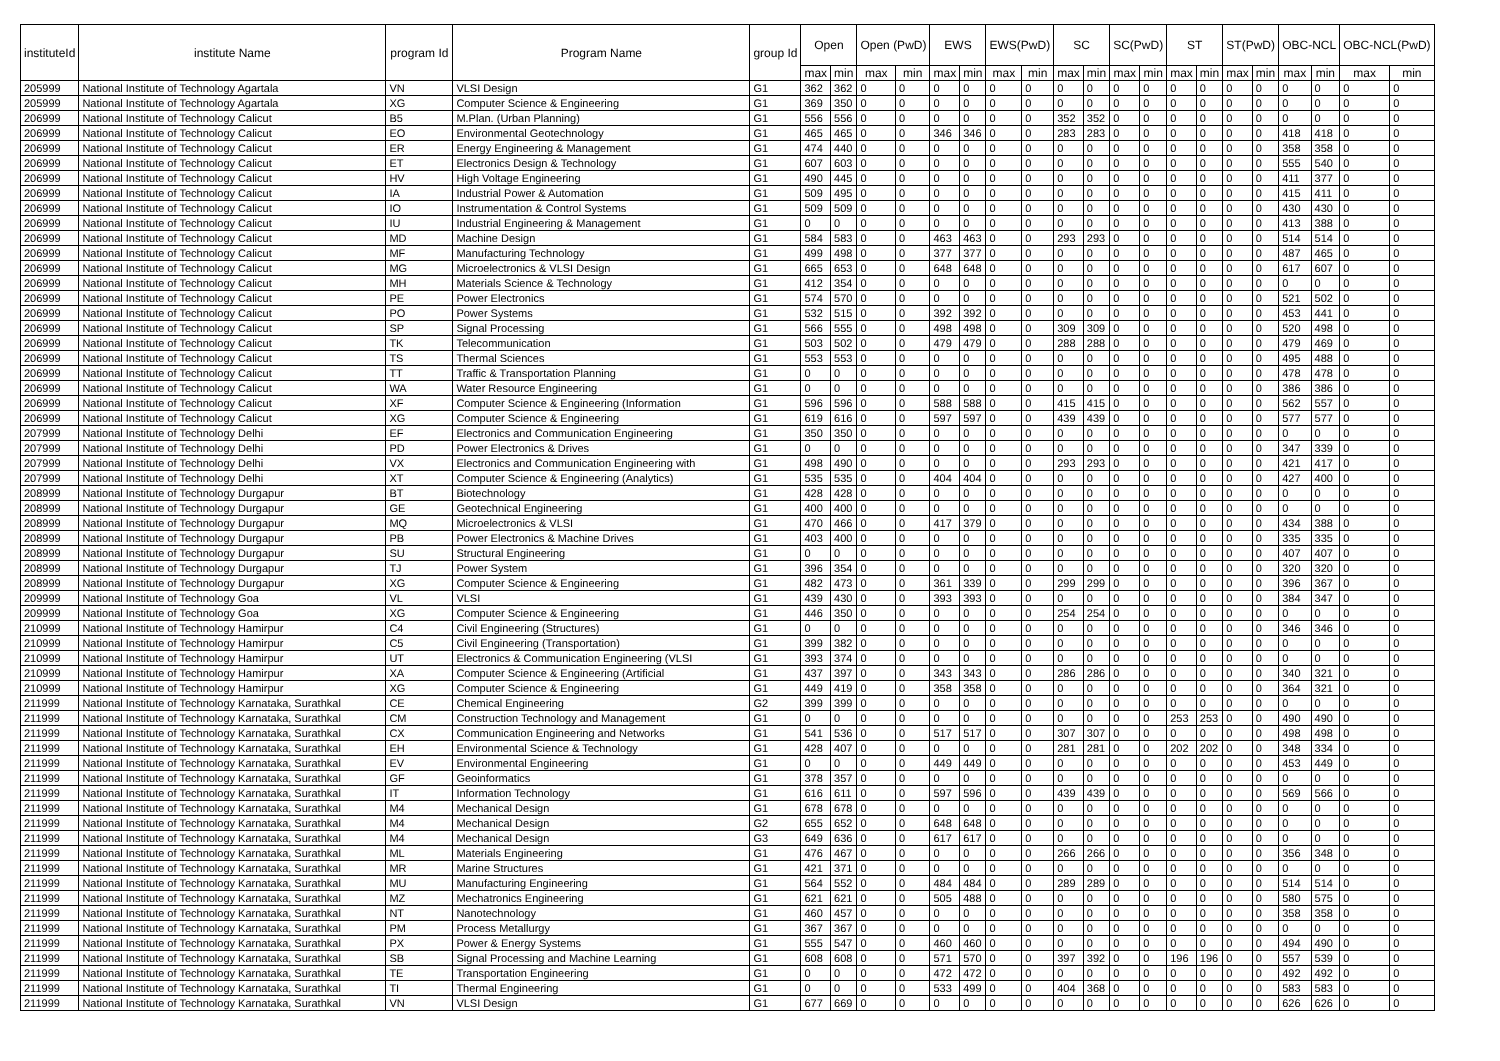| instituteId | institute Name | program Id | Program Name | group Id | Open | | Open (PwD) | | EWS | | EWS(PwD) | | SC | | SC(PwD) | | ST | | ST(PwD) | | OBC-NCL | | OBC-NCL(PwD) | |
| --- | --- | --- | --- | --- | --- | --- | --- | --- | --- | --- | --- | --- | --- | --- | --- | --- | --- | --- | --- | --- | --- | --- | --- | --- |
| | | | | | max | min | max | min | max | min | max | min | max | min | max | min | max | min | max | min | max | min | max | min |
| 205999 | National Institute of Technology Agartala | VN | VLSI Design | G1 | 362 | 362 | 0 | 0 | 0 | 0 | 0 | 0 | 0 | 0 | 0 | 0 | 0 | 0 | 0 | 0 | 0 | 0 | 0 | 0 |
| 205999 | National Institute of Technology Agartala | XG | Computer Science & Engineering | G1 | 369 | 350 | 0 | 0 | 0 | 0 | 0 | 0 | 0 | 0 | 0 | 0 | 0 | 0 | 0 | 0 | 0 | 0 | 0 | 0 |
| 206999 | National Institute of Technology Calicut | B5 | M.Plan. (Urban Planning) | G1 | 556 | 556 | 0 | 0 | 0 | 0 | 0 | 0 | 352 | 352 | 0 | 0 | 0 | 0 | 0 | 0 | 0 | 0 | 0 | 0 |
| 206999 | National Institute of Technology Calicut | EO | Environmental Geotechnology | G1 | 465 | 465 | 0 | 0 | 346 | 346 | 0 | 0 | 283 | 283 | 0 | 0 | 0 | 0 | 0 | 0 | 418 | 418 | 0 | 0 |
| 206999 | National Institute of Technology Calicut | ER | Energy Engineering & Management | G1 | 474 | 440 | 0 | 0 | 0 | 0 | 0 | 0 | 0 | 0 | 0 | 0 | 0 | 0 | 0 | 0 | 358 | 358 | 0 | 0 |
| 206999 | National Institute of Technology Calicut | ET | Electronics Design & Technology | G1 | 607 | 603 | 0 | 0 | 0 | 0 | 0 | 0 | 0 | 0 | 0 | 0 | 0 | 0 | 0 | 0 | 555 | 540 | 0 | 0 |
| 206999 | National Institute of Technology Calicut | HV | High Voltage Engineering | G1 | 490 | 445 | 0 | 0 | 0 | 0 | 0 | 0 | 0 | 0 | 0 | 0 | 0 | 0 | 0 | 0 | 411 | 377 | 0 | 0 |
| 206999 | National Institute of Technology Calicut | IA | Industrial Power & Automation | G1 | 509 | 495 | 0 | 0 | 0 | 0 | 0 | 0 | 0 | 0 | 0 | 0 | 0 | 0 | 0 | 0 | 415 | 411 | 0 | 0 |
| 206999 | National Institute of Technology Calicut | IO | Instrumentation & Control Systems | G1 | 509 | 509 | 0 | 0 | 0 | 0 | 0 | 0 | 0 | 0 | 0 | 0 | 0 | 0 | 0 | 0 | 430 | 430 | 0 | 0 |
| 206999 | National Institute of Technology Calicut | IU | Industrial Engineering & Management | G1 | 0 | 0 | 0 | 0 | 0 | 0 | 0 | 0 | 0 | 0 | 0 | 0 | 0 | 0 | 0 | 0 | 413 | 388 | 0 | 0 |
| 206999 | National Institute of Technology Calicut | MD | Machine Design | G1 | 584 | 583 | 0 | 0 | 463 | 463 | 0 | 0 | 293 | 293 | 0 | 0 | 0 | 0 | 0 | 0 | 514 | 514 | 0 | 0 |
| 206999 | National Institute of Technology Calicut | MF | Manufacturing Technology | G1 | 499 | 498 | 0 | 0 | 377 | 377 | 0 | 0 | 0 | 0 | 0 | 0 | 0 | 0 | 0 | 0 | 487 | 465 | 0 | 0 |
| 206999 | National Institute of Technology Calicut | MG | Microelectronics & VLSI Design | G1 | 665 | 653 | 0 | 0 | 648 | 648 | 0 | 0 | 0 | 0 | 0 | 0 | 0 | 0 | 0 | 0 | 617 | 607 | 0 | 0 |
| 206999 | National Institute of Technology Calicut | MH | Materials Science & Technology | G1 | 412 | 354 | 0 | 0 | 0 | 0 | 0 | 0 | 0 | 0 | 0 | 0 | 0 | 0 | 0 | 0 | 0 | 0 | 0 | 0 |
| 206999 | National Institute of Technology Calicut | PE | Power Electronics | G1 | 574 | 570 | 0 | 0 | 0 | 0 | 0 | 0 | 0 | 0 | 0 | 0 | 0 | 0 | 0 | 0 | 521 | 502 | 0 | 0 |
| 206999 | National Institute of Technology Calicut | PO | Power Systems | G1 | 532 | 515 | 0 | 0 | 392 | 392 | 0 | 0 | 0 | 0 | 0 | 0 | 0 | 0 | 0 | 0 | 453 | 441 | 0 | 0 |
| 206999 | National Institute of Technology Calicut | SP | Signal Processing | G1 | 566 | 555 | 0 | 0 | 498 | 498 | 0 | 0 | 309 | 309 | 0 | 0 | 0 | 0 | 0 | 0 | 520 | 498 | 0 | 0 |
| 206999 | National Institute of Technology Calicut | TK | Telecommunication | G1 | 503 | 502 | 0 | 0 | 479 | 479 | 0 | 0 | 288 | 288 | 0 | 0 | 0 | 0 | 0 | 0 | 479 | 469 | 0 | 0 |
| 206999 | National Institute of Technology Calicut | TS | Thermal Sciences | G1 | 553 | 553 | 0 | 0 | 0 | 0 | 0 | 0 | 0 | 0 | 0 | 0 | 0 | 0 | 0 | 0 | 495 | 488 | 0 | 0 |
| 206999 | National Institute of Technology Calicut | TT | Traffic & Transportation Planning | G1 | 0 | 0 | 0 | 0 | 0 | 0 | 0 | 0 | 0 | 0 | 0 | 0 | 0 | 0 | 0 | 0 | 478 | 478 | 0 | 0 |
| 206999 | National Institute of Technology Calicut | WA | Water Resource Engineering | G1 | 0 | 0 | 0 | 0 | 0 | 0 | 0 | 0 | 0 | 0 | 0 | 0 | 0 | 0 | 0 | 0 | 386 | 386 | 0 | 0 |
| 206999 | National Institute of Technology Calicut | XF | Computer Science & Engineering (Information | G1 | 596 | 596 | 0 | 0 | 588 | 588 | 0 | 0 | 415 | 415 | 0 | 0 | 0 | 0 | 0 | 0 | 562 | 557 | 0 | 0 |
| 206999 | National Institute of Technology Calicut | XG | Computer Science & Engineering | G1 | 619 | 616 | 0 | 0 | 597 | 597 | 0 | 0 | 439 | 439 | 0 | 0 | 0 | 0 | 0 | 0 | 577 | 577 | 0 | 0 |
| 207999 | National Institute of Technology Delhi | EF | Electronics and Communication Engineering | G1 | 350 | 350 | 0 | 0 | 0 | 0 | 0 | 0 | 0 | 0 | 0 | 0 | 0 | 0 | 0 | 0 | 0 | 0 | 0 | 0 |
| 207999 | National Institute of Technology Delhi | PD | Power Electronics & Drives | G1 | 0 | 0 | 0 | 0 | 0 | 0 | 0 | 0 | 0 | 0 | 0 | 0 | 0 | 0 | 0 | 0 | 347 | 339 | 0 | 0 |
| 207999 | National Institute of Technology Delhi | VX | Electronics and Communication Engineering with | G1 | 498 | 490 | 0 | 0 | 0 | 0 | 0 | 0 | 293 | 293 | 0 | 0 | 0 | 0 | 0 | 0 | 421 | 417 | 0 | 0 |
| 207999 | National Institute of Technology Delhi | XT | Computer Science & Engineering (Analytics) | G1 | 535 | 535 | 0 | 0 | 404 | 404 | 0 | 0 | 0 | 0 | 0 | 0 | 0 | 0 | 0 | 0 | 427 | 400 | 0 | 0 |
| 208999 | National Institute of Technology Durgapur | BT | Biotechnology | G1 | 428 | 428 | 0 | 0 | 0 | 0 | 0 | 0 | 0 | 0 | 0 | 0 | 0 | 0 | 0 | 0 | 0 | 0 | 0 | 0 |
| 208999 | National Institute of Technology Durgapur | GE | Geotechnical Engineering | G1 | 400 | 400 | 0 | 0 | 0 | 0 | 0 | 0 | 0 | 0 | 0 | 0 | 0 | 0 | 0 | 0 | 0 | 0 | 0 | 0 |
| 208999 | National Institute of Technology Durgapur | MQ | Microelectronics & VLSI | G1 | 470 | 466 | 0 | 0 | 417 | 379 | 0 | 0 | 0 | 0 | 0 | 0 | 0 | 0 | 0 | 0 | 434 | 388 | 0 | 0 |
| 208999 | National Institute of Technology Durgapur | PB | Power Electronics & Machine Drives | G1 | 403 | 400 | 0 | 0 | 0 | 0 | 0 | 0 | 0 | 0 | 0 | 0 | 0 | 0 | 0 | 0 | 335 | 335 | 0 | 0 |
| 208999 | National Institute of Technology Durgapur | SU | Structural Engineering | G1 | 0 | 0 | 0 | 0 | 0 | 0 | 0 | 0 | 0 | 0 | 0 | 0 | 0 | 0 | 0 | 0 | 407 | 407 | 0 | 0 |
| 208999 | National Institute of Technology Durgapur | TJ | Power System | G1 | 396 | 354 | 0 | 0 | 0 | 0 | 0 | 0 | 0 | 0 | 0 | 0 | 0 | 0 | 0 | 0 | 320 | 320 | 0 | 0 |
| 208999 | National Institute of Technology Durgapur | XG | Computer Science & Engineering | G1 | 482 | 473 | 0 | 0 | 361 | 339 | 0 | 0 | 299 | 299 | 0 | 0 | 0 | 0 | 0 | 0 | 396 | 367 | 0 | 0 |
| 209999 | National Institute of Technology Goa | VL | VLSI | G1 | 439 | 430 | 0 | 0 | 393 | 393 | 0 | 0 | 0 | 0 | 0 | 0 | 0 | 0 | 0 | 0 | 384 | 347 | 0 | 0 |
| 209999 | National Institute of Technology Goa | XG | Computer Science & Engineering | G1 | 446 | 350 | 0 | 0 | 0 | 0 | 0 | 0 | 254 | 254 | 0 | 0 | 0 | 0 | 0 | 0 | 0 | 0 | 0 | 0 |
| 210999 | National Institute of Technology Hamirpur | C4 | Civil Engineering (Structures) | G1 | 0 | 0 | 0 | 0 | 0 | 0 | 0 | 0 | 0 | 0 | 0 | 0 | 0 | 0 | 0 | 0 | 346 | 346 | 0 | 0 |
| 210999 | National Institute of Technology Hamirpur | C5 | Civil Engineering (Transportation) | G1 | 399 | 382 | 0 | 0 | 0 | 0 | 0 | 0 | 0 | 0 | 0 | 0 | 0 | 0 | 0 | 0 | 0 | 0 | 0 | 0 |
| 210999 | National Institute of Technology Hamirpur | UT | Electronics & Communication Engineering (VLSI | G1 | 393 | 374 | 0 | 0 | 0 | 0 | 0 | 0 | 0 | 0 | 0 | 0 | 0 | 0 | 0 | 0 | 0 | 0 | 0 | 0 |
| 210999 | National Institute of Technology Hamirpur | XA | Computer Science & Engineering (Artificial | G1 | 437 | 397 | 0 | 0 | 343 | 343 | 0 | 0 | 286 | 286 | 0 | 0 | 0 | 0 | 0 | 0 | 340 | 321 | 0 | 0 |
| 210999 | National Institute of Technology Hamirpur | XG | Computer Science & Engineering | G1 | 449 | 419 | 0 | 0 | 358 | 358 | 0 | 0 | 0 | 0 | 0 | 0 | 0 | 0 | 0 | 0 | 364 | 321 | 0 | 0 |
| 211999 | National Institute of Technology Karnataka, Surathkal | CE | Chemical Engineering | G2 | 399 | 399 | 0 | 0 | 0 | 0 | 0 | 0 | 0 | 0 | 0 | 0 | 0 | 0 | 0 | 0 | 0 | 0 | 0 | 0 |
| 211999 | National Institute of Technology Karnataka, Surathkal | CM | Construction Technology and Management | G1 | 0 | 0 | 0 | 0 | 0 | 0 | 0 | 0 | 0 | 0 | 0 | 0 | 253 | 253 | 0 | 0 | 490 | 490 | 0 | 0 |
| 211999 | National Institute of Technology Karnataka, Surathkal | CX | Communication Engineering and Networks | G1 | 541 | 536 | 0 | 0 | 517 | 517 | 0 | 0 | 307 | 307 | 0 | 0 | 0 | 0 | 0 | 0 | 498 | 498 | 0 | 0 |
| 211999 | National Institute of Technology Karnataka, Surathkal | EH | Environmental Science & Technology | G1 | 428 | 407 | 0 | 0 | 0 | 0 | 0 | 0 | 281 | 281 | 0 | 0 | 202 | 202 | 0 | 0 | 348 | 334 | 0 | 0 |
| 211999 | National Institute of Technology Karnataka, Surathkal | EV | Environmental Engineering | G1 | 0 | 0 | 0 | 0 | 449 | 449 | 0 | 0 | 0 | 0 | 0 | 0 | 0 | 0 | 0 | 0 | 453 | 449 | 0 | 0 |
| 211999 | National Institute of Technology Karnataka, Surathkal | GF | Geoinformatics | G1 | 378 | 357 | 0 | 0 | 0 | 0 | 0 | 0 | 0 | 0 | 0 | 0 | 0 | 0 | 0 | 0 | 0 | 0 | 0 | 0 |
| 211999 | National Institute of Technology Karnataka, Surathkal | IT | Information Technology | G1 | 616 | 611 | 0 | 0 | 597 | 596 | 0 | 0 | 439 | 439 | 0 | 0 | 0 | 0 | 0 | 0 | 569 | 566 | 0 | 0 |
| 211999 | National Institute of Technology Karnataka, Surathkal | M4 | Mechanical Design | G1 | 678 | 678 | 0 | 0 | 0 | 0 | 0 | 0 | 0 | 0 | 0 | 0 | 0 | 0 | 0 | 0 | 0 | 0 | 0 | 0 |
| 211999 | National Institute of Technology Karnataka, Surathkal | M4 | Mechanical Design | G2 | 655 | 652 | 0 | 0 | 648 | 648 | 0 | 0 | 0 | 0 | 0 | 0 | 0 | 0 | 0 | 0 | 0 | 0 | 0 | 0 |
| 211999 | National Institute of Technology Karnataka, Surathkal | M4 | Mechanical Design | G3 | 649 | 636 | 0 | 0 | 617 | 617 | 0 | 0 | 0 | 0 | 0 | 0 | 0 | 0 | 0 | 0 | 0 | 0 | 0 | 0 |
| 211999 | National Institute of Technology Karnataka, Surathkal | ML | Materials Engineering | G1 | 476 | 467 | 0 | 0 | 0 | 0 | 0 | 0 | 266 | 266 | 0 | 0 | 0 | 0 | 0 | 0 | 356 | 348 | 0 | 0 |
| 211999 | National Institute of Technology Karnataka, Surathkal | MR | Marine Structures | G1 | 421 | 371 | 0 | 0 | 0 | 0 | 0 | 0 | 0 | 0 | 0 | 0 | 0 | 0 | 0 | 0 | 0 | 0 | 0 | 0 |
| 211999 | National Institute of Technology Karnataka, Surathkal | MU | Manufacturing Engineering | G1 | 564 | 552 | 0 | 0 | 484 | 484 | 0 | 0 | 289 | 289 | 0 | 0 | 0 | 0 | 0 | 0 | 514 | 514 | 0 | 0 |
| 211999 | National Institute of Technology Karnataka, Surathkal | MZ | Mechatronics Engineering | G1 | 621 | 621 | 0 | 0 | 505 | 488 | 0 | 0 | 0 | 0 | 0 | 0 | 0 | 0 | 0 | 0 | 580 | 575 | 0 | 0 |
| 211999 | National Institute of Technology Karnataka, Surathkal | NT | Nanotechnology | G1 | 460 | 457 | 0 | 0 | 0 | 0 | 0 | 0 | 0 | 0 | 0 | 0 | 0 | 0 | 0 | 0 | 358 | 358 | 0 | 0 |
| 211999 | National Institute of Technology Karnataka, Surathkal | PM | Process Metallurgy | G1 | 367 | 367 | 0 | 0 | 0 | 0 | 0 | 0 | 0 | 0 | 0 | 0 | 0 | 0 | 0 | 0 | 0 | 0 | 0 | 0 |
| 211999 | National Institute of Technology Karnataka, Surathkal | PX | Power & Energy Systems | G1 | 555 | 547 | 0 | 0 | 460 | 460 | 0 | 0 | 0 | 0 | 0 | 0 | 0 | 0 | 0 | 0 | 494 | 490 | 0 | 0 |
| 211999 | National Institute of Technology Karnataka, Surathkal | SB | Signal Processing and Machine Learning | G1 | 608 | 608 | 0 | 0 | 571 | 570 | 0 | 0 | 397 | 392 | 0 | 0 | 196 | 196 | 0 | 0 | 557 | 539 | 0 | 0 |
| 211999 | National Institute of Technology Karnataka, Surathkal | TE | Transportation Engineering | G1 | 0 | 0 | 0 | 0 | 472 | 472 | 0 | 0 | 0 | 0 | 0 | 0 | 0 | 0 | 0 | 0 | 492 | 492 | 0 | 0 |
| 211999 | National Institute of Technology Karnataka, Surathkal | TI | Thermal Engineering | G1 | 0 | 0 | 0 | 0 | 533 | 499 | 0 | 0 | 404 | 368 | 0 | 0 | 0 | 0 | 0 | 0 | 583 | 583 | 0 | 0 |
| 211999 | National Institute of Technology Karnataka, Surathkal | VN | VLSI Design | G1 | 677 | 669 | 0 | 0 | 0 | 0 | 0 | 0 | 0 | 0 | 0 | 0 | 0 | 0 | 0 | 0 | 626 | 626 | 0 | 0 |